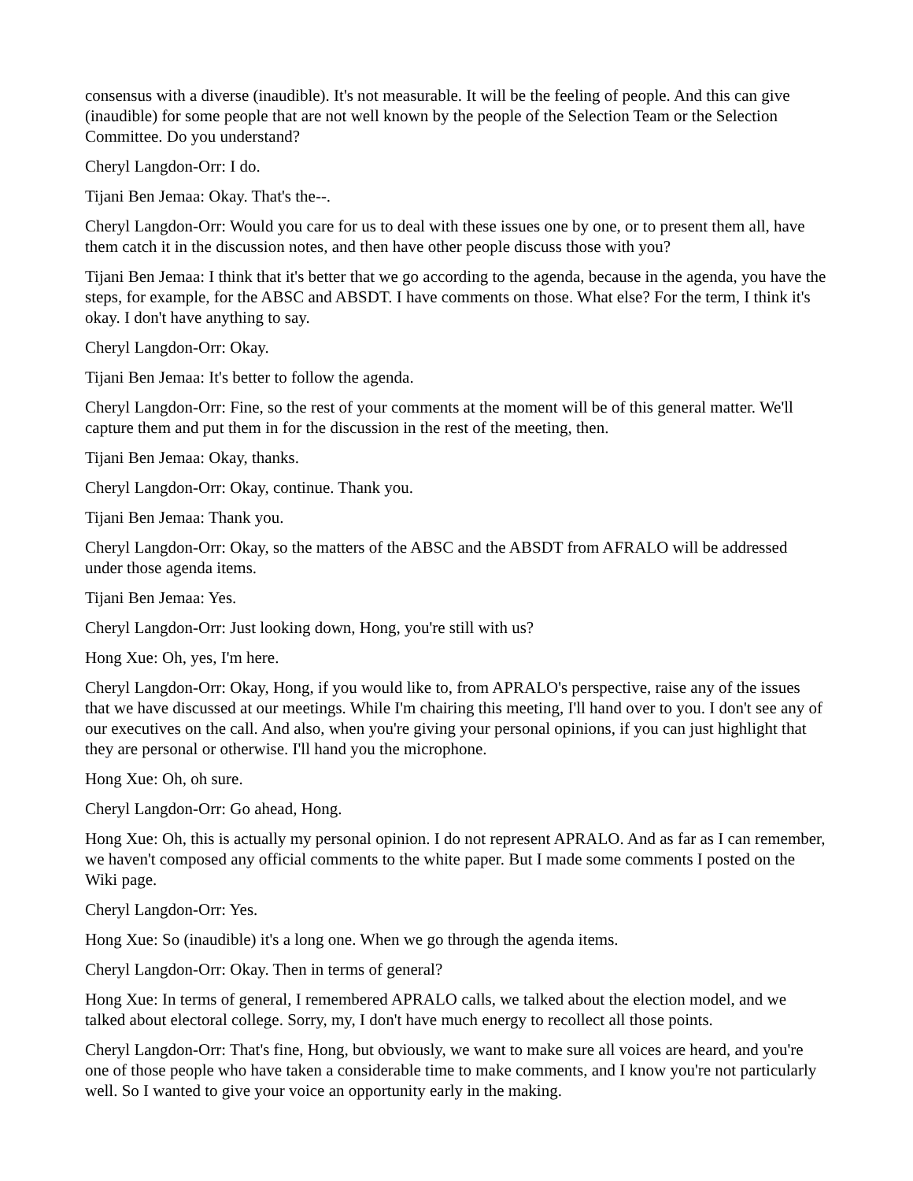consensus with a diverse (inaudible). It's not measurable. It will be the feeling of people. And this can give (inaudible) for some people that are not well known by the people of the Selection Team or the Selection Committee. Do you understand?
Cheryl Langdon-Orr: I do.
Tijani Ben Jemaa: Okay. That's the--.
Cheryl Langdon-Orr: Would you care for us to deal with these issues one by one, or to present them all, have them catch it in the discussion notes, and then have other people discuss those with you?
Tijani Ben Jemaa: I think that it's better that we go according to the agenda, because in the agenda, you have the steps, for example, for the ABSC and ABSDT. I have comments on those. What else? For the term, I think it's okay. I don't have anything to say.
Cheryl Langdon-Orr: Okay.
Tijani Ben Jemaa: It's better to follow the agenda.
Cheryl Langdon-Orr: Fine, so the rest of your comments at the moment will be of this general matter. We'll capture them and put them in for the discussion in the rest of the meeting, then.
Tijani Ben Jemaa: Okay, thanks.
Cheryl Langdon-Orr: Okay, continue. Thank you.
Tijani Ben Jemaa: Thank you.
Cheryl Langdon-Orr: Okay, so the matters of the ABSC and the ABSDT from AFRALO will be addressed under those agenda items.
Tijani Ben Jemaa: Yes.
Cheryl Langdon-Orr: Just looking down, Hong, you're still with us?
Hong Xue: Oh, yes, I'm here.
Cheryl Langdon-Orr: Okay, Hong, if you would like to, from APRALO's perspective, raise any of the issues that we have discussed at our meetings. While I'm chairing this meeting, I'll hand over to you. I don't see any of our executives on the call. And also, when you're giving your personal opinions, if you can just highlight that they are personal or otherwise. I'll hand you the microphone.
Hong Xue: Oh, oh sure.
Cheryl Langdon-Orr: Go ahead, Hong.
Hong Xue: Oh, this is actually my personal opinion. I do not represent APRALO. And as far as I can remember, we haven't composed any official comments to the white paper. But I made some comments I posted on the Wiki page.
Cheryl Langdon-Orr: Yes.
Hong Xue: So (inaudible) it's a long one. When we go through the agenda items.
Cheryl Langdon-Orr: Okay. Then in terms of general?
Hong Xue: In terms of general, I remembered APRALO calls, we talked about the election model, and we talked about electoral college. Sorry, my, I don't have much energy to recollect all those points.
Cheryl Langdon-Orr: That's fine, Hong, but obviously, we want to make sure all voices are heard, and you're one of those people who have taken a considerable time to make comments, and I know you're not particularly well. So I wanted to give your voice an opportunity early in the making.